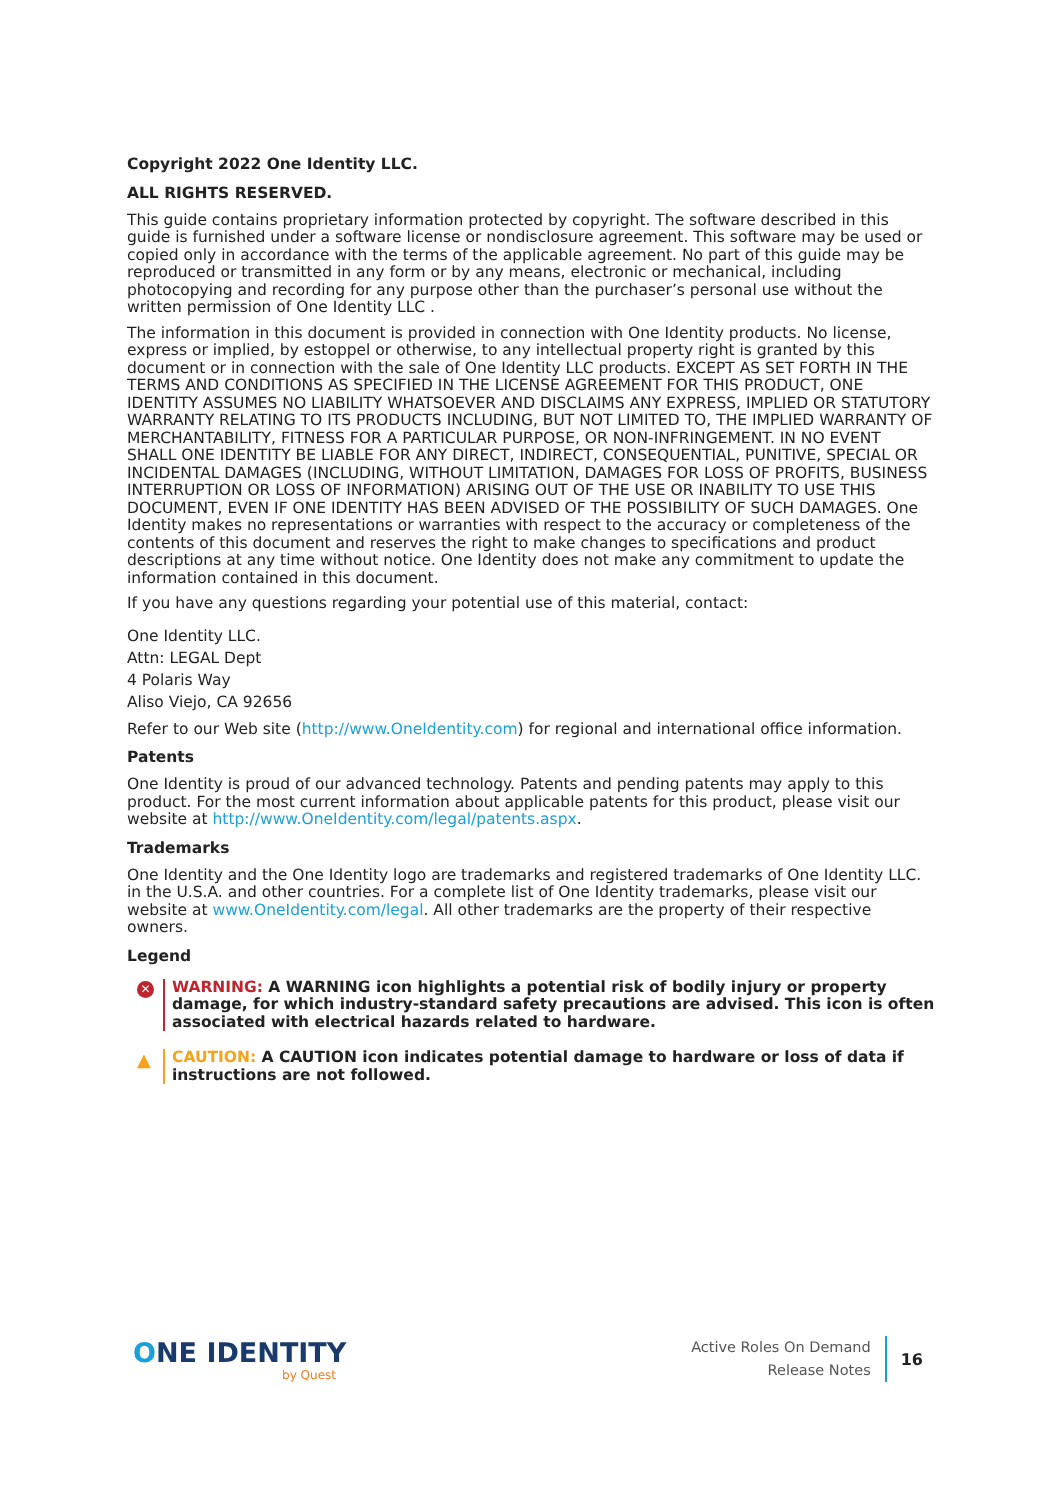Copyright 2022 One Identity LLC.
ALL RIGHTS RESERVED.
This guide contains proprietary information protected by copyright. The software described in this guide is furnished under a software license or nondisclosure agreement. This software may be used or copied only in accordance with the terms of the applicable agreement. No part of this guide may be reproduced or transmitted in any form or by any means, electronic or mechanical, including photocopying and recording for any purpose other than the purchaser’s personal use without the written permission of One Identity LLC .
The information in this document is provided in connection with One Identity products. No license, express or implied, by estoppel or otherwise, to any intellectual property right is granted by this document or in connection with the sale of One Identity LLC products. EXCEPT AS SET FORTH IN THE TERMS AND CONDITIONS AS SPECIFIED IN THE LICENSE AGREEMENT FOR THIS PRODUCT, ONE IDENTITY ASSUMES NO LIABILITY WHATSOEVER AND DISCLAIMS ANY EXPRESS, IMPLIED OR STATUTORY WARRANTY RELATING TO ITS PRODUCTS INCLUDING, BUT NOT LIMITED TO, THE IMPLIED WARRANTY OF MERCHANTABILITY, FITNESS FOR A PARTICULAR PURPOSE, OR NON-INFRINGEMENT. IN NO EVENT SHALL ONE IDENTITY BE LIABLE FOR ANY DIRECT, INDIRECT, CONSEQUENTIAL, PUNITIVE, SPECIAL OR INCIDENTAL DAMAGES (INCLUDING, WITHOUT LIMITATION, DAMAGES FOR LOSS OF PROFITS, BUSINESS INTERRUPTION OR LOSS OF INFORMATION) ARISING OUT OF THE USE OR INABILITY TO USE THIS DOCUMENT, EVEN IF ONE IDENTITY HAS BEEN ADVISED OF THE POSSIBILITY OF SUCH DAMAGES. One Identity makes no representations or warranties with respect to the accuracy or completeness of the contents of this document and reserves the right to make changes to specifications and product descriptions at any time without notice. One Identity does not make any commitment to update the information contained in this document.
If you have any questions regarding your potential use of this material, contact:
One Identity LLC.
Attn: LEGAL Dept
4 Polaris Way
Aliso Viejo, CA 92656
Refer to our Web site (http://www.OneIdentity.com) for regional and international office information.
Patents
One Identity is proud of our advanced technology. Patents and pending patents may apply to this product. For the most current information about applicable patents for this product, please visit our website at http://www.OneIdentity.com/legal/patents.aspx.
Trademarks
One Identity and the One Identity logo are trademarks and registered trademarks of One Identity LLC. in the U.S.A. and other countries. For a complete list of One Identity trademarks, please visit our website at www.OneIdentity.com/legal. All other trademarks are the property of their respective owners.
Legend
✕
WARNING: A WARNING icon highlights a potential risk of bodily injury or property damage, for which industry-standard safety precautions are advised. This icon is often associated with electrical hazards related to hardware.
▲
CAUTION: A CAUTION icon indicates potential damage to hardware or loss of data if instructions are not followed.
ONE IDENTITY
by Quest
Active Roles On Demand
Release Notes
16